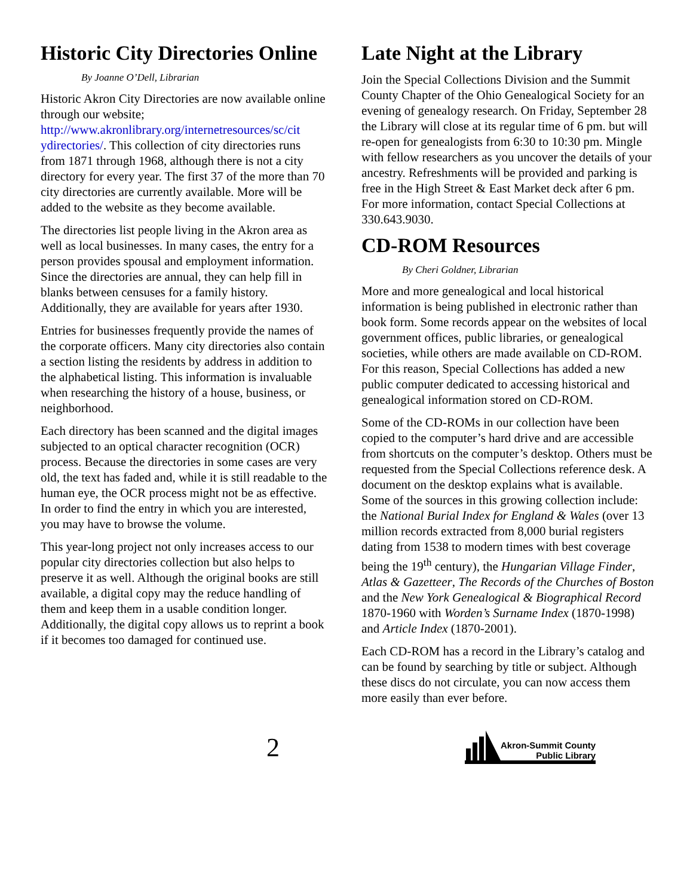Historic City Directories Online
By Joanne O’Dell, Librarian
Historic Akron City Directories are now available online through our website; http://www.akronlibrary.org/internetresources/sc/cit ydirectories/. This collection of city directories runs from 1871 through 1968, although there is not a city directory for every year. The first 37 of the more than 70 city directories are currently available. More will be added to the website as they become available.
The directories list people living in the Akron area as well as local businesses. In many cases, the entry for a person provides spousal and employment information. Since the directories are annual, they can help fill in blanks between censuses for a family history. Additionally, they are available for years after 1930.
Entries for businesses frequently provide the names of the corporate officers. Many city directories also contain a section listing the residents by address in addition to the alphabetical listing. This information is invaluable when researching the history of a house, business, or neighborhood.
Each directory has been scanned and the digital images subjected to an optical character recognition (OCR) process. Because the directories in some cases are very old, the text has faded and, while it is still readable to the human eye, the OCR process might not be as effective. In order to find the entry in which you are interested, you may have to browse the volume.
This year-long project not only increases access to our popular city directories collection but also helps to preserve it as well. Although the original books are still available, a digital copy may the reduce handling of them and keep them in a usable condition longer. Additionally, the digital copy allows us to reprint a book if it becomes too damaged for continued use.
Late Night at the Library
Join the Special Collections Division and the Summit County Chapter of the Ohio Genealogical Society for an evening of genealogy research. On Friday, September 28 the Library will close at its regular time of 6 pm. but will re-open for genealogists from 6:30 to 10:30 pm. Mingle with fellow researchers as you uncover the details of your ancestry. Refreshments will be provided and parking is free in the High Street & East Market deck after 6 pm. For more information, contact Special Collections at 330.643.9030.
CD-ROM Resources
By Cheri Goldner, Librarian
More and more genealogical and local historical information is being published in electronic rather than book form. Some records appear on the websites of local government offices, public libraries, or genealogical societies, while others are made available on CD-ROM. For this reason, Special Collections has added a new public computer dedicated to accessing historical and genealogical information stored on CD-ROM.
Some of the CD-ROMs in our collection have been copied to the computer’s hard drive and are accessible from shortcuts on the computer’s desktop. Others must be requested from the Special Collections reference desk. A document on the desktop explains what is available. Some of the sources in this growing collection include: the National Burial Index for England & Wales (over 13 million records extracted from 8,000 burial registers dating from 1538 to modern times with best coverage being the 19<sup>th</sup> century), the Hungarian Village Finder, Atlas & Gazetteer, The Records of the Churches of Boston and the New York Genealogical & Biographical Record 1870-1960 with Worden’s Surname Index (1870-1998) and Article Index (1870-2001).
Each CD-ROM has a record in the Library’s catalog and can be found by searching by title or subject. Although these discs do not circulate, you can now access them more easily than ever before.
2
Akron-Summit County
Public Library